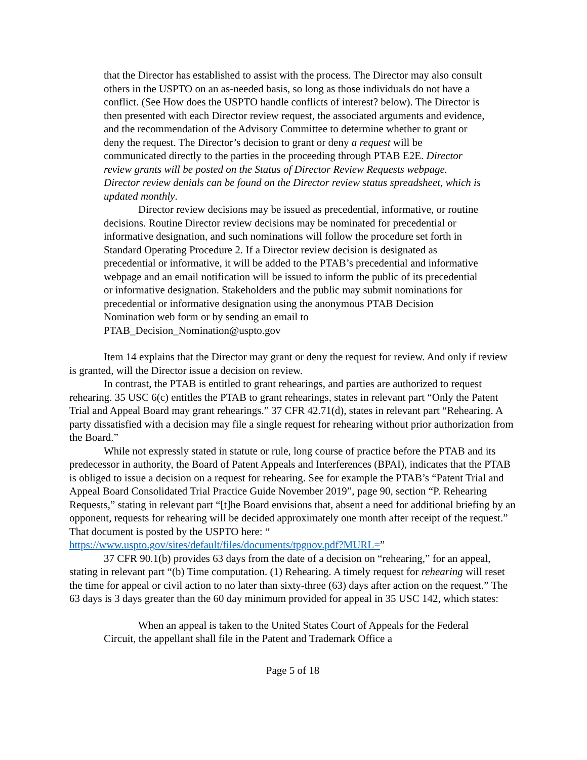that the Director has established to assist with the process. The Director may also consult others in the USPTO on an as-needed basis, so long as those individuals do not have a conflict. (See How does the USPTO handle conflicts of interest? below). The Director is then presented with each Director review request, the associated arguments and evidence, and the recommendation of the Advisory Committee to determine whether to grant or deny the request. The Director’s decision to grant or deny a request will be communicated directly to the parties in the proceeding through PTAB E2E. Director review grants will be posted on the Status of Director Review Requests webpage. Director review denials can be found on the Director review status spreadsheet, which is updated monthly.
Director review decisions may be issued as precedential, informative, or routine decisions. Routine Director review decisions may be nominated for precedential or informative designation, and such nominations will follow the procedure set forth in Standard Operating Procedure 2. If a Director review decision is designated as precedential or informative, it will be added to the PTAB’s precedential and informative webpage and an email notification will be issued to inform the public of its precedential or informative designation. Stakeholders and the public may submit nominations for precedential or informative designation using the anonymous PTAB Decision Nomination web form or by sending an email to PTAB_Decision_Nomination@uspto.gov
Item 14 explains that the Director may grant or deny the request for review. And only if review is granted, will the Director issue a decision on review.
In contrast, the PTAB is entitled to grant rehearings, and parties are authorized to request rehearing. 35 USC 6(c) entitles the PTAB to grant rehearings, states in relevant part “Only the Patent Trial and Appeal Board may grant rehearings.” 37 CFR 42.71(d), states in relevant part “Rehearing. A party dissatisfied with a decision may file a single request for rehearing without prior authorization from the Board.”
While not expressly stated in statute or rule, long course of practice before the PTAB and its predecessor in authority, the Board of Patent Appeals and Interferences (BPAI), indicates that the PTAB is obliged to issue a decision on a request for rehearing. See for example the PTAB’s “Patent Trial and Appeal Board Consolidated Trial Practice Guide November 2019”, page 90, section “P. Rehearing Requests,” stating in relevant part “[t]he Board envisions that, absent a need for additional briefing by an opponent, requests for rehearing will be decided approximately one month after receipt of the request.” That document is posted by the USPTO here: “ https://www.uspto.gov/sites/default/files/documents/tpgnov.pdf?MURL=”
37 CFR 90.1(b) provides 63 days from the date of a decision on “rehearing,” for an appeal, stating in relevant part “(b) Time computation. (1) Rehearing. A timely request for rehearing will reset the time for appeal or civil action to no later than sixty-three (63) days after action on the request.” The 63 days is 3 days greater than the 60 day minimum provided for appeal in 35 USC 142, which states:
When an appeal is taken to the United States Court of Appeals for the Federal Circuit, the appellant shall file in the Patent and Trademark Office a
Page 5 of 18